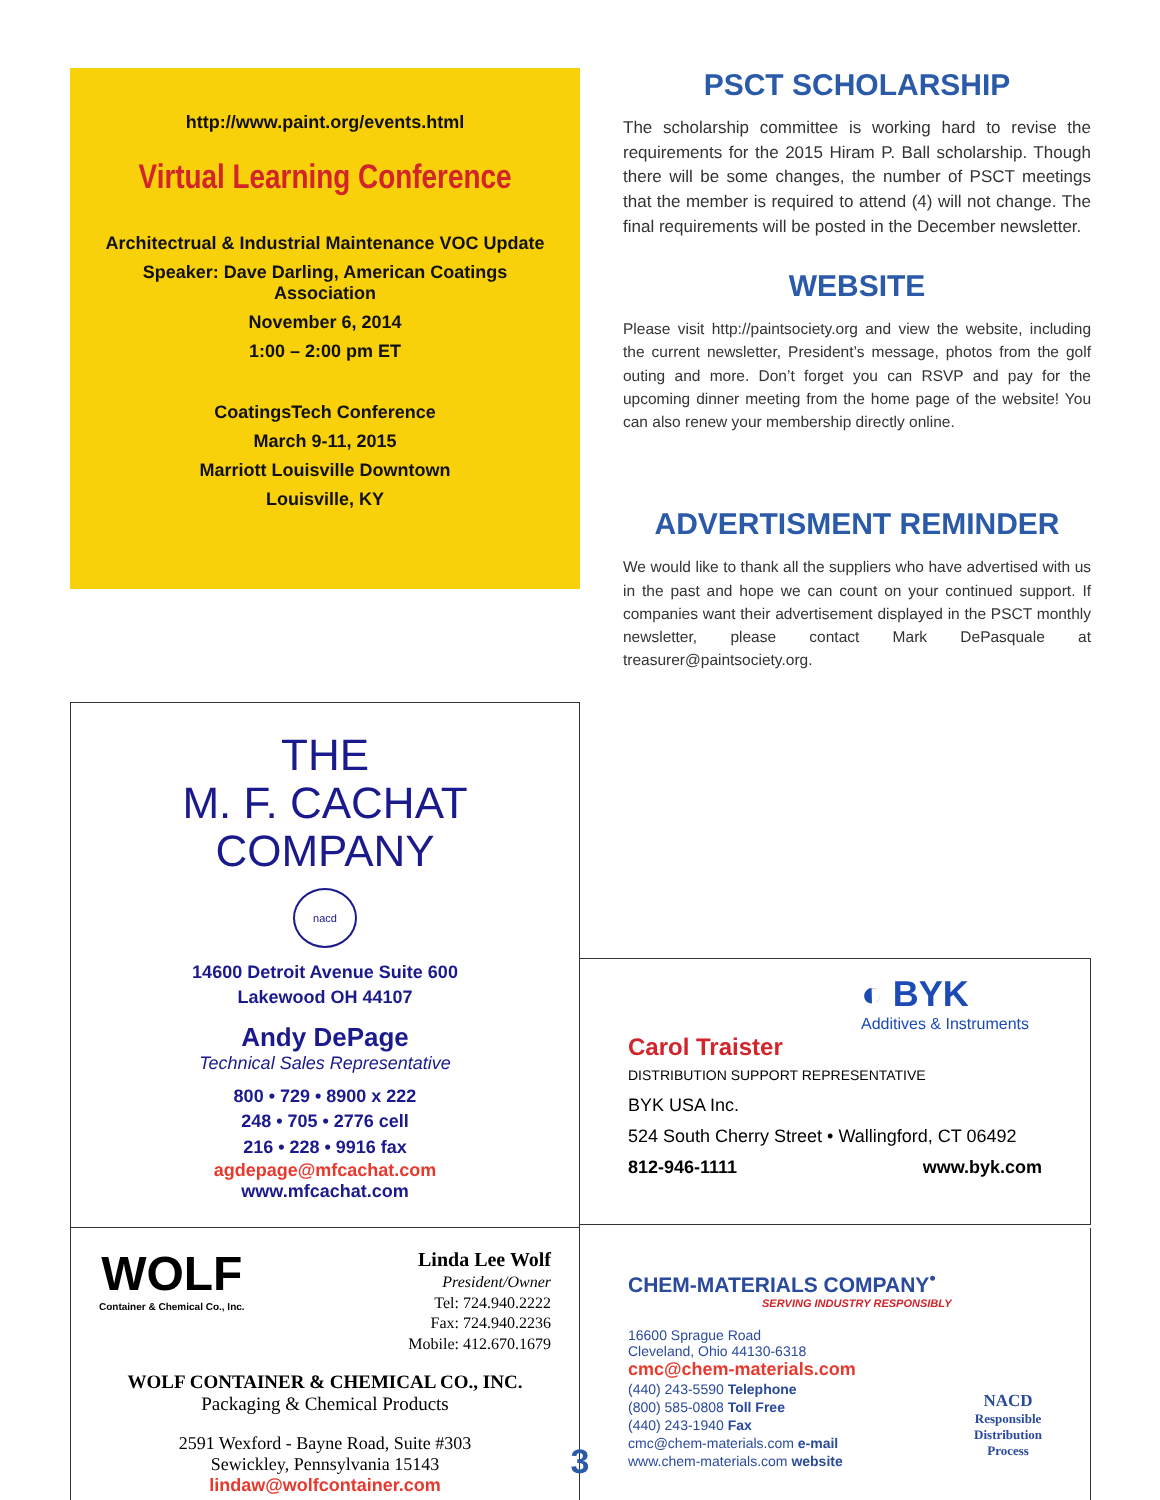http://www.paint.org/events.html
Virtual Learning Conference
Architectrual & Industrial Maintenance VOC Update
Speaker: Dave Darling, American Coatings
Association
November 6, 2014
1:00 – 2:00 pm ET
CoatingsTech Conference
March 9-11, 2015
Marriott Louisville Downtown
Louisville, KY
PSCT SCHOLARSHIP
The scholarship committee is working hard to revise the requirements for the 2015 Hiram P. Ball scholarship. Though there will be some changes, the number of PSCT meetings that the member is required to attend (4) will not change. The final requirements will be posted in the December newsletter.
WEBSITE
Please visit http://paintsociety.org and view the website, including the current newsletter, President’s message, photos from the golf outing and more. Don’t forget you can RSVP and pay for the upcoming dinner meeting from the home page of the website! You can also renew your membership directly online.
ADVERTISMENT REMINDER
We would like to thank all the suppliers who have advertised with us in the past and hope we can count on your continued support. If companies want their advertisement displayed in the PSCT monthly newsletter, please contact Mark DePasquale at treasurer@paintsociety.org.
THE
M. F. CACHAT
COMPANY
nacd
14600 Detroit Avenue Suite 600
Lakewood OH 44107
Andy DePage
Technical Sales Representative
800 • 729 • 8900 x 222
248 • 705 • 2776 cell
216 • 228 • 9916 fax
agdepage@mfcachat.com
www.mfcachat.com
◐ BYK
Additives & Instruments
Carol Traister
DISTRIBUTION SUPPORT REPRESENTATIVE
BYK USA Inc.
524 South Cherry Street • Wallingford, CT 06492
812-946-1111 www.byk.com
WOLF
Container & Chemical Co., Inc.
Linda Lee Wolf
President/Owner
Tel: 724.940.2222
Fax: 724.940.2236
Mobile: 412.670.1679
WOLF CONTAINER & CHEMICAL CO., INC.
Packaging & Chemical Products
2591 Wexford - Bayne Road, Suite #303
Sewickley, Pennsylvania 15143
lindaw@wolfcontainer.com
CHEM-MATERIALS COMPANY<sup>•</sup>
SERVING INDUSTRY RESPONSIBLY
16600 Sprague Road
Cleveland, Ohio 44130-6318
cmc@chem-materials.com
(440) 243-5590 Telephone
(800) 585-0808 Toll Free
(440) 243-1940 Fax
cmc@chem-materials.com e-mail
www.chem-materials.com website
NACD
Responsible
Distribution
Process
3